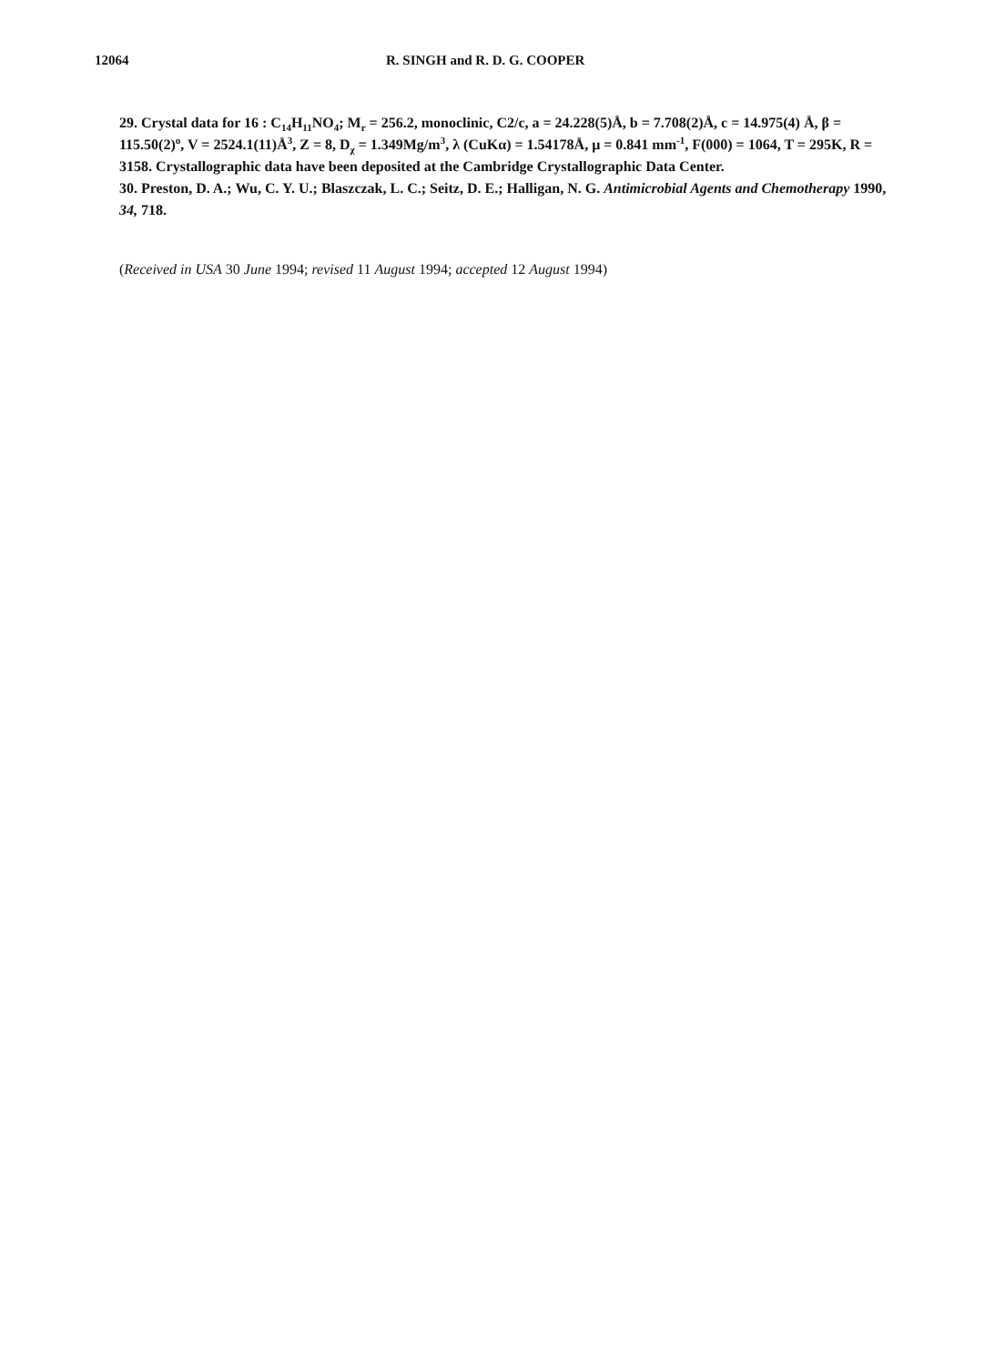12064 R. SINGH and R. D. G. COOPER
29. Crystal data for 16 : C<sub>14</sub>H<sub>11</sub>NO<sub>4</sub>; M<sub>r</sub> = 256.2, monoclinic, C2/c, a = 24.228(5)Å, b = 7.708(2)Å, c = 14.975(4) Å, β = 115.50(2)<sup>o</sup>, V = 2524.1(11)Å<sup>3</sup>, Z = 8, D<sub>χ</sub> = 1.349Mg/m<sup>3</sup>, λ (CuKα) = 1.54178Å, μ = 0.841 mm<sup>-1</sup>, F(000) = 1064, T = 295K, R = 3158. Crystallographic data have been deposited at the Cambridge Crystallographic Data Center.
30. Preston, D. A.; Wu, C. Y. U.; Blaszczak, L. C.; Seitz, D. E.; Halligan, N. G. Antimicrobial Agents and Chemotherapy 1990, 34, 718.
(Received in USA 30 June 1994; revised 11 August 1994; accepted 12 August 1994)